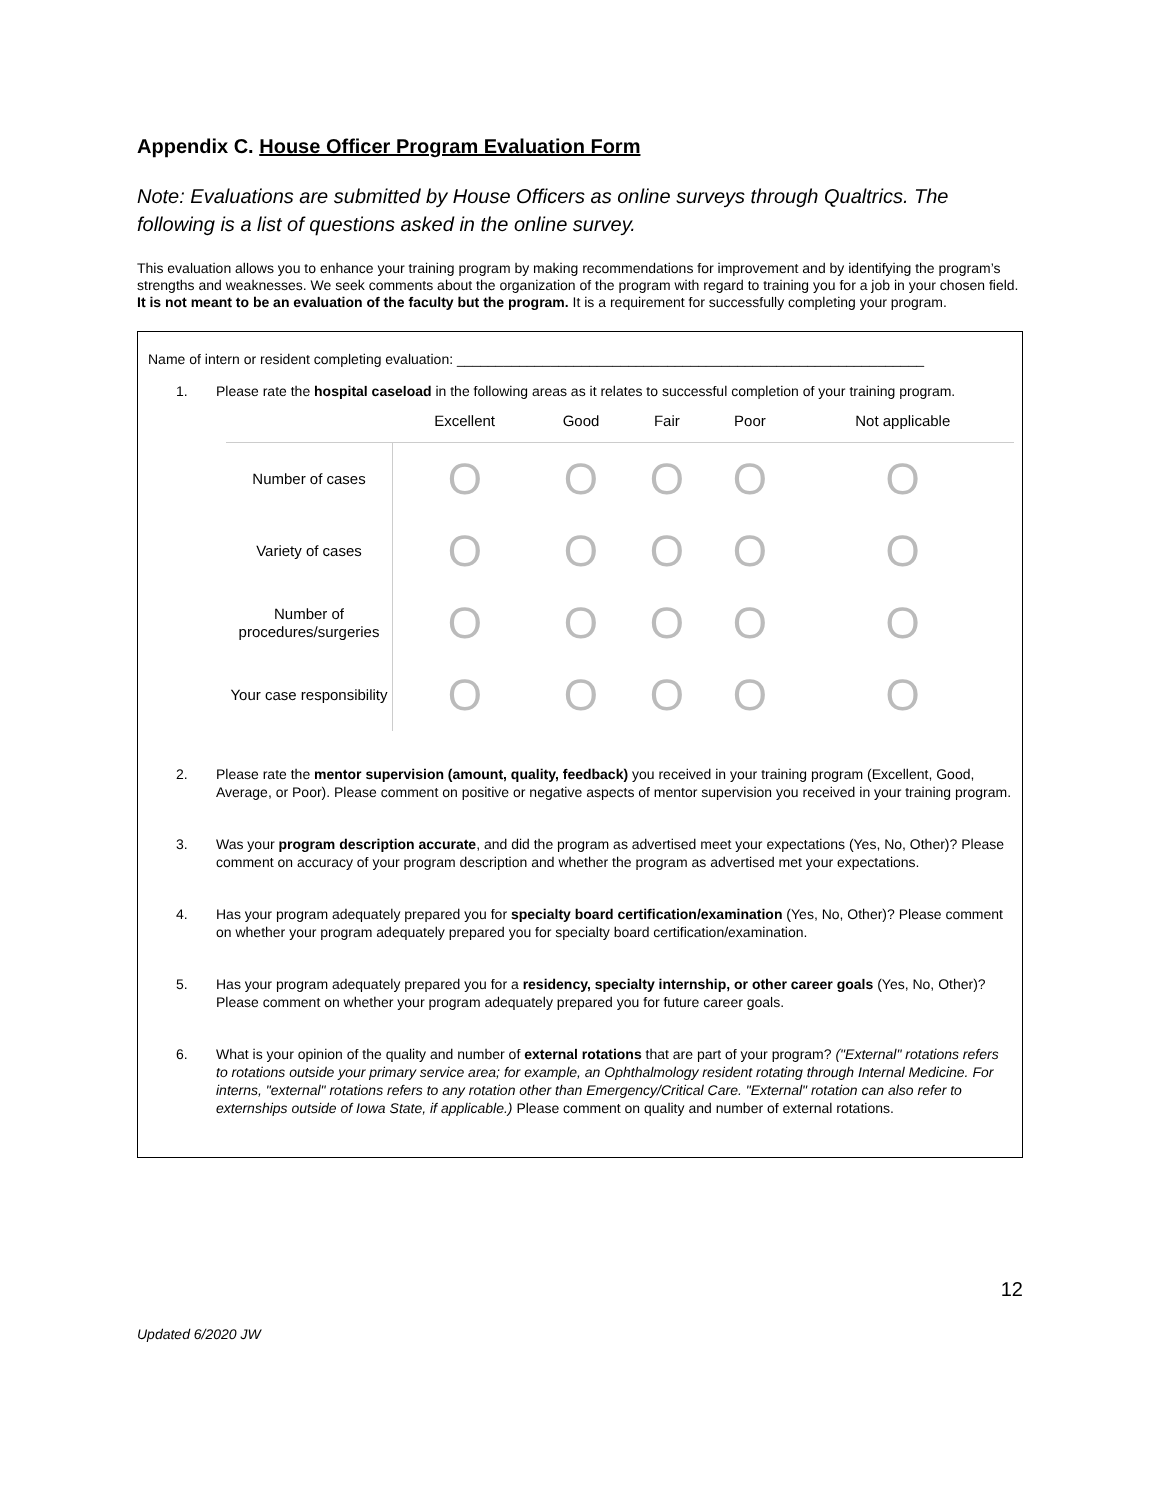Appendix C. House Officer Program Evaluation Form
Note: Evaluations are submitted by House Officers as online surveys through Qualtrics. The following is a list of questions asked in the online survey.
This evaluation allows you to enhance your training program by making recommendations for improvement and by identifying the program’s strengths and weaknesses. We seek comments about the organization of the program with regard to training you for a job in your chosen field. It is not meant to be an evaluation of the faculty but the program. It is a requirement for successfully completing your program.
Name of intern or resident completing evaluation: ____________________________________________________________
1. Please rate the hospital caseload in the following areas as it relates to successful completion of your training program.
| | Excellent | Good | Fair | Poor | Not applicable |
| --- | --- | --- | --- | --- | --- |
| Number of cases | O | O | O | O | O |
| Variety of cases | O | O | O | O | O |
| Number of procedures/surgeries | O | O | O | O | O |
| Your case responsibility | O | O | O | O | O |
2. Please rate the mentor supervision (amount, quality, feedback) you received in your training program (Excellent, Good, Average, or Poor). Please comment on positive or negative aspects of mentor supervision you received in your training program.
3. Was your program description accurate, and did the program as advertised meet your expectations (Yes, No, Other)? Please comment on accuracy of your program description and whether the program as advertised met your expectations.
4. Has your program adequately prepared you for specialty board certification/examination (Yes, No, Other)? Please comment on whether your program adequately prepared you for specialty board certification/examination.
5. Has your program adequately prepared you for a residency, specialty internship, or other career goals (Yes, No, Other)? Please comment on whether your program adequately prepared you for future career goals.
6. What is your opinion of the quality and number of external rotations that are part of your program? ("External" rotations refers to rotations outside your primary service area; for example, an Ophthalmology resident rotating through Internal Medicine. For interns, "external" rotations refers to any rotation other than Emergency/Critical Care. "External" rotation can also refer to externships outside of Iowa State, if applicable.) Please comment on quality and number of external rotations.
12
Updated 6/2020 JW